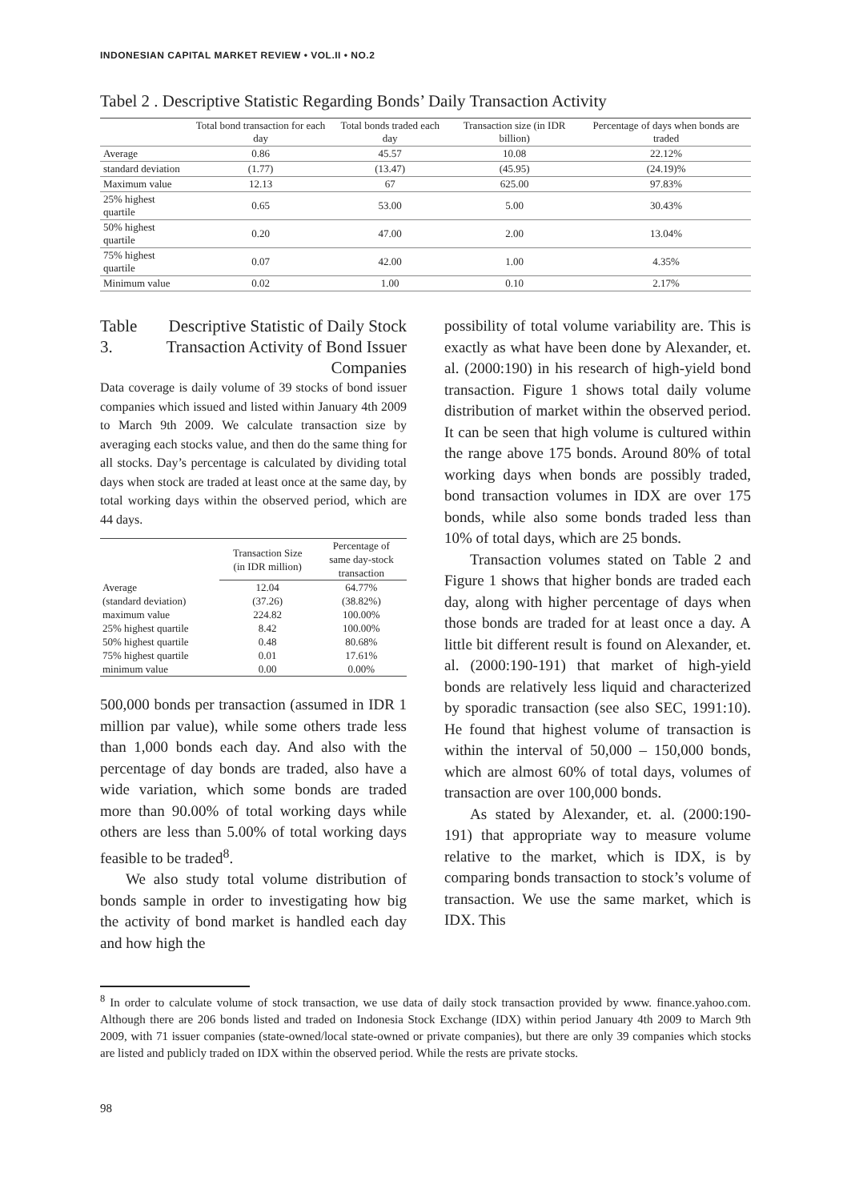INDONESIAN CAPITAL MARKET REVIEW • VOL.II • NO.2
Tabel 2 . Descriptive Statistic Regarding Bonds’ Daily Transaction Activity
| | Total bond transaction for each day | Total bonds traded each day | Transaction size (in IDR billion) | Percentage of days when bonds are traded |
| --- | --- | --- | --- | --- |
| Average | 0.86 | 45.57 | 10.08 | 22.12% |
| standard deviation | (1.77) | (13.47) | (45.95) | (24.19)% |
| Maximum value | 12.13 | 67 | 625.00 | 97.83% |
| 25% highest quartile | 0.65 | 53.00 | 5.00 | 30.43% |
| 50% highest quartile | 0.20 | 47.00 | 2.00 | 13.04% |
| 75% highest quartile | 0.07 | 42.00 | 1.00 | 4.35% |
| Minimum value | 0.02 | 1.00 | 0.10 | 2.17% |
Table 3. Descriptive Statistic of Daily Stock Transaction Activity of Bond Issuer Companies
Data coverage is daily volume of 39 stocks of bond issuer companies which issued and listed within January 4th 2009 to March 9th 2009. We calculate transaction size by averaging each stocks value, and then do the same thing for all stocks. Day’s percentage is calculated by dividing total days when stock are traded at least once at the same day, by total working days within the observed period, which are 44 days.
| | Transaction Size (in IDR million) | Percentage of same day-stock transaction |
| --- | --- | --- |
| Average | 12.04 | 64.77% |
| (standard deviation) | (37.26) | (38.82%) |
| maximum value | 224.82 | 100.00% |
| 25% highest quartile | 8.42 | 100.00% |
| 50% highest quartile | 0.48 | 80.68% |
| 75% highest quartile | 0.01 | 17.61% |
| minimum value | 0.00 | 0.00% |
500,000 bonds per transaction (assumed in IDR 1 million par value), while some others trade less than 1,000 bonds each day. And also with the percentage of day bonds are traded, also have a wide variation, which some bonds are traded more than 90.00% of total working days while others are less than 5.00% of total working days feasible to be traded<sup>8</sup>.
We also study total volume distribution of bonds sample in order to investigating how big the activity of bond market is handled each day and how high the
possibility of total volume variability are. This is exactly as what have been done by Alexander, et. al. (2000:190) in his research of high-yield bond transaction. Figure 1 shows total daily volume distribution of market within the observed period. It can be seen that high volume is cultured within the range above 175 bonds. Around 80% of total working days when bonds are possibly traded, bond transaction volumes in IDX are over 175 bonds, while also some bonds traded less than 10% of total days, which are 25 bonds.
Transaction volumes stated on Table 2 and Figure 1 shows that higher bonds are traded each day, along with higher percentage of days when those bonds are traded for at least once a day. A little bit different result is found on Alexander, et. al. (2000:190-191) that market of high-yield bonds are relatively less liquid and characterized by sporadic transaction (see also SEC, 1991:10). He found that highest volume of transaction is within the interval of 50,000 – 150,000 bonds, which are almost 60% of total days, volumes of transaction are over 100,000 bonds.
As stated by Alexander, et. al. (2000:190-191) that appropriate way to measure volume relative to the market, which is IDX, is by comparing bonds transaction to stock’s volume of transaction. We use the same market, which is IDX. This
<sup>8</sup> In order to calculate volume of stock transaction, we use data of daily stock transaction provided by www. finance.yahoo.com. Although there are 206 bonds listed and traded on Indonesia Stock Exchange (IDX) within period January 4th 2009 to March 9th 2009, with 71 issuer companies (state-owned/local state-owned or private companies), but there are only 39 companies which stocks are listed and publicly traded on IDX within the observed period. While the rests are private stocks.
98